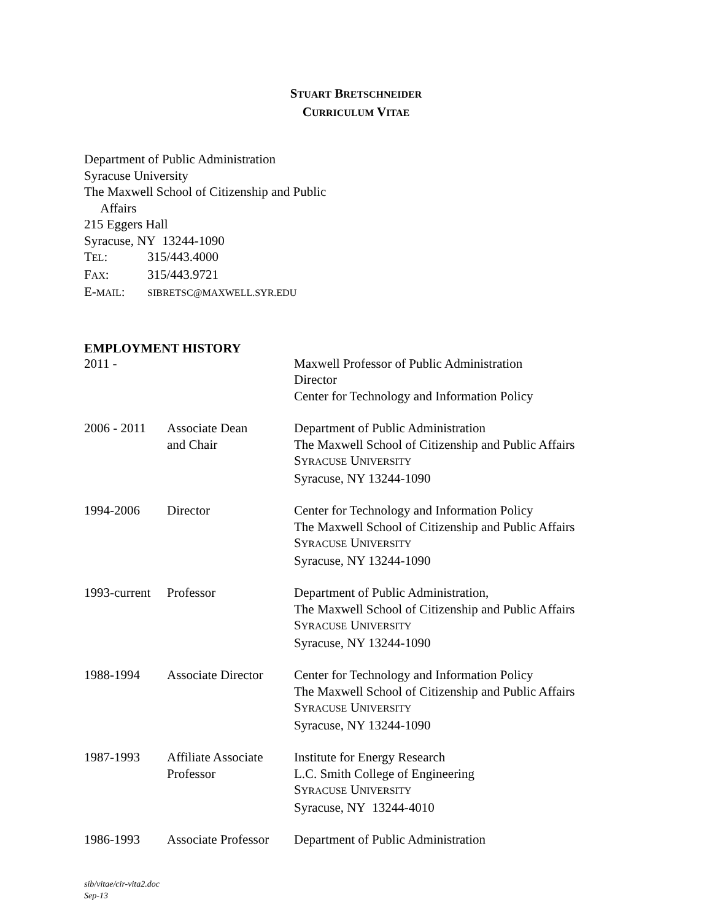STUART BRETSCHNEIDER
CURRICULUM VITAE
Department of Public Administration
Syracuse University
The Maxwell School of Citizenship and Public
Affairs
215 Eggers Hall
Syracuse, NY 13244-1090
TEL: 315/443.4000
FAX: 315/443.9721
E-MAIL: SIBRETSC@MAXWELL.SYR.EDU
EMPLOYMENT HISTORY
| 2011 - | | Maxwell Professor of Public Administration Director Center for Technology and Information Policy |
| 2006 - 2011 | Associate Dean and Chair | Department of Public Administration The Maxwell School of Citizenship and Public Affairs S YRACUSE U NIVERSITY Syracuse, NY 13244-1090 |
| 1994-2006 | Director | Center for Technology and Information Policy The Maxwell School of Citizenship and Public Affairs S YRACUSE U NIVERSITY Syracuse, NY 13244-1090 |
| 1993-current | Professor | Department of Public Administration, The Maxwell School of Citizenship and Public Affairs S YRACUSE U NIVERSITY Syracuse, NY 13244-1090 |
| 1988-1994 | Associate Director | Center for Technology and Information Policy The Maxwell School of Citizenship and Public Affairs S YRACUSE U NIVERSITY Syracuse, NY 13244-1090 |
| 1987-1993 | Affiliate Associate Professor | Institute for Energy Research L.C. Smith College of Engineering S YRACUSE U NIVERSITY Syracuse, NY 13244-4010 |
| 1986-1993 | Associate Professor | Department of Public Administration |
sib/vitae/cir-vita2.doc
Sep-13